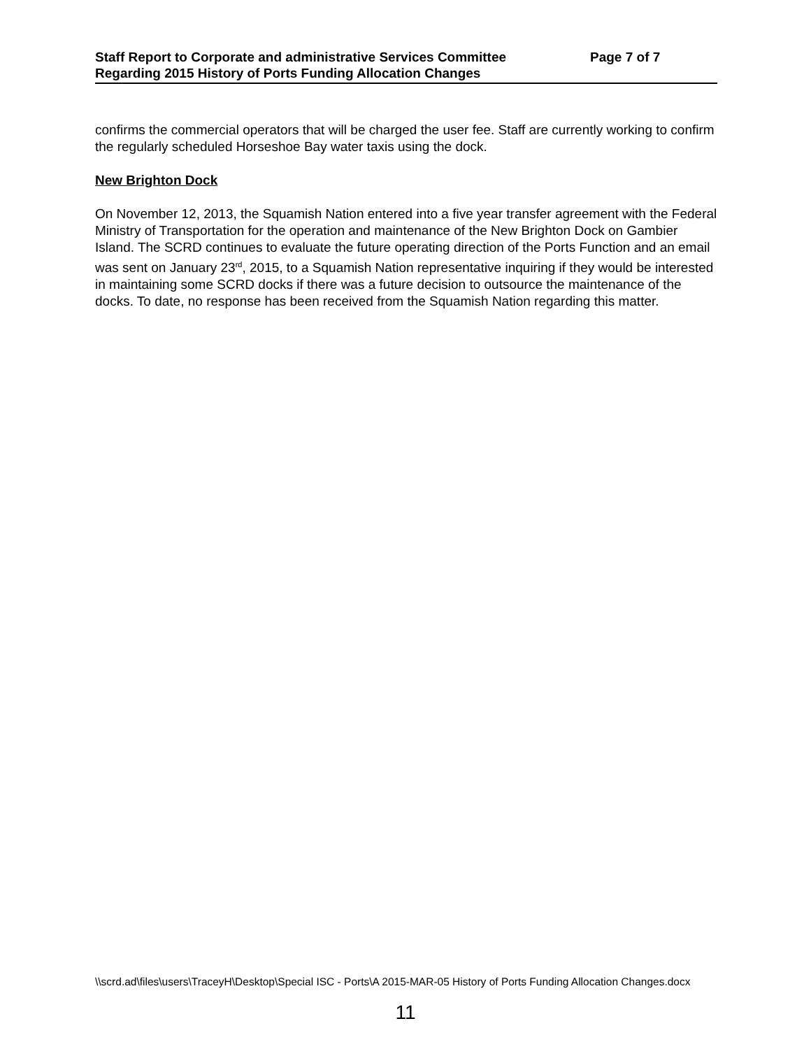Staff Report to Corporate and administrative Services Committee Page 7 of 7
Regarding 2015 History of Ports Funding Allocation Changes
confirms the commercial operators that will be charged the user fee. Staff are currently working to confirm the regularly scheduled Horseshoe Bay water taxis using the dock.
New Brighton Dock
On November 12, 2013, the Squamish Nation entered into a five year transfer agreement with the Federal Ministry of Transportation for the operation and maintenance of the New Brighton Dock on Gambier Island. The SCRD continues to evaluate the future operating direction of the Ports Function and an email was sent on January 23<sup>rd</sup>, 2015, to a Squamish Nation representative inquiring if they would be interested in maintaining some SCRD docks if there was a future decision to outsource the maintenance of the docks. To date, no response has been received from the Squamish Nation regarding this matter.
\\scrd.ad\files\users\TraceyH\Desktop\Special ISC - Ports\A 2015-MAR-05 History of Ports Funding Allocation Changes.docx
11